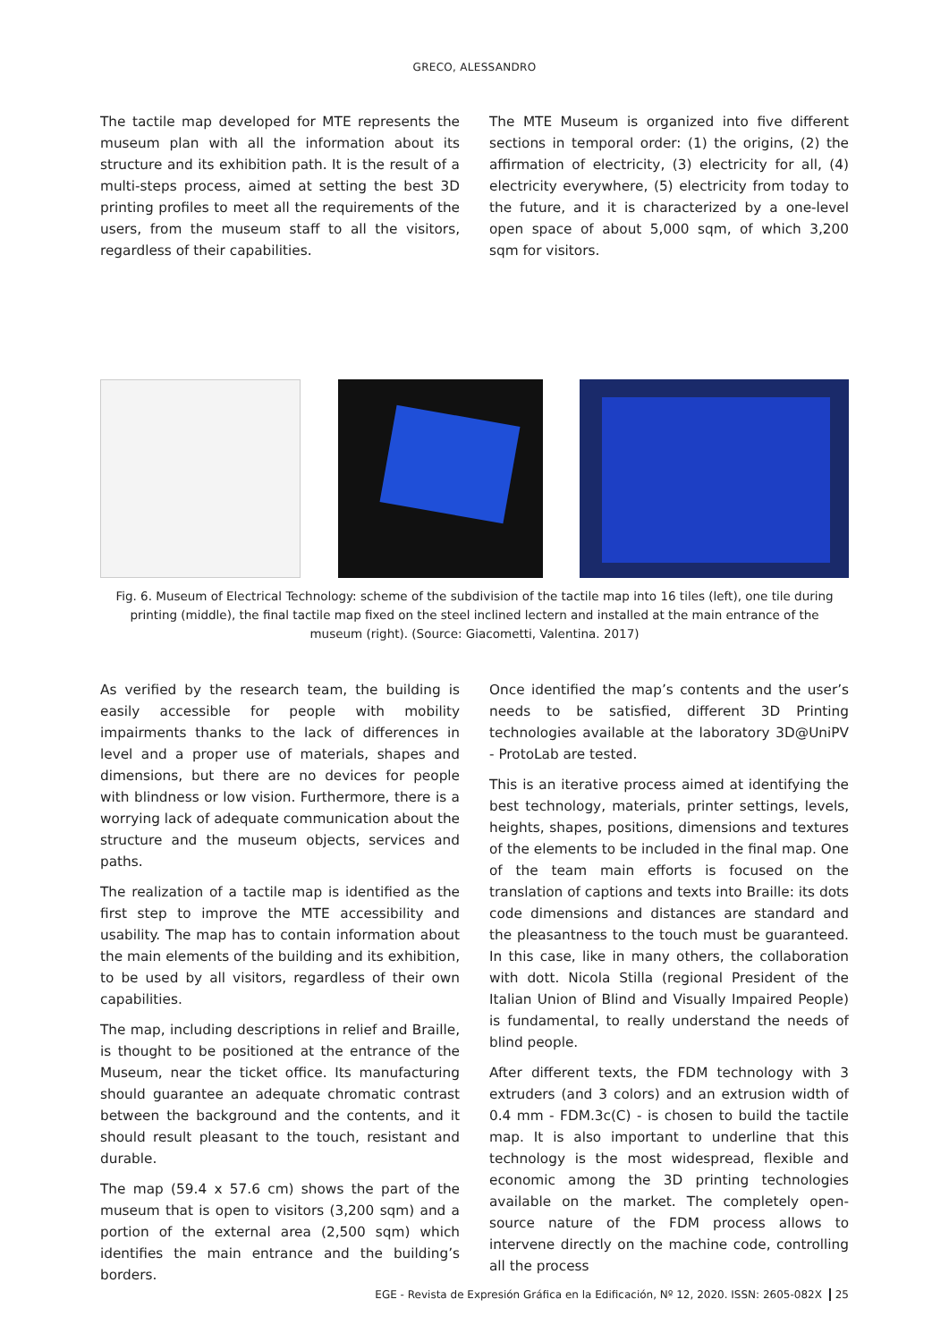GRECO, ALESSANDRO
The tactile map developed for MTE represents the museum plan with all the information about its structure and its exhibition path. It is the result of a multi-steps process, aimed at setting the best 3D printing profiles to meet all the requirements of the users, from the museum staff to all the visitors, regardless of their capabilities.
The MTE Museum is organized into five different sections in temporal order: (1) the origins, (2) the affirmation of electricity, (3) electricity for all, (4) electricity everywhere, (5) electricity from today to the future, and it is characterized by a one-level open space of about 5,000 sqm, of which 3,200 sqm for visitors.
Fig. 6. Museum of Electrical Technology: scheme of the subdivision of the tactile map into 16 tiles (left), one tile during printing (middle), the final tactile map fixed on the steel inclined lectern and installed at the main entrance of the museum (right). (Source: Giacometti, Valentina. 2017)
As verified by the research team, the building is easily accessible for people with mobility impairments thanks to the lack of differences in level and a proper use of materials, shapes and dimensions, but there are no devices for people with blindness or low vision. Furthermore, there is a worrying lack of adequate communication about the structure and the museum objects, services and paths.
The realization of a tactile map is identified as the first step to improve the MTE accessibility and usability. The map has to contain information about the main elements of the building and its exhibition, to be used by all visitors, regardless of their own capabilities.
The map, including descriptions in relief and Braille, is thought to be positioned at the entrance of the Museum, near the ticket office. Its manufacturing should guarantee an adequate chromatic contrast between the background and the contents, and it should result pleasant to the touch, resistant and durable.
The map (59.4 x 57.6 cm) shows the part of the museum that is open to visitors (3,200 sqm) and a portion of the external area (2,500 sqm) which identifies the main entrance and the building’s borders.
Once identified the map’s contents and the user’s needs to be satisfied, different 3D Printing technologies available at the laboratory 3D@UniPV - ProtoLab are tested.
This is an iterative process aimed at identifying the best technology, materials, printer settings, levels, heights, shapes, positions, dimensions and textures of the elements to be included in the final map. One of the team main efforts is focused on the translation of captions and texts into Braille: its dots code dimensions and distances are standard and the pleasantness to the touch must be guaranteed. In this case, like in many others, the collaboration with dott. Nicola Stilla (regional President of the Italian Union of Blind and Visually Impaired People) is fundamental, to really understand the needs of blind people.
After different texts, the FDM technology with 3 extruders (and 3 colors) and an extrusion width of 0.4 mm - FDM.3c(C) - is chosen to build the tactile map. It is also important to underline that this technology is the most widespread, flexible and economic among the 3D printing technologies available on the market. The completely open-source nature of the FDM process allows to intervene directly on the machine code, controlling all the process
EGE - Revista de Expresión Gráfica en la Edificación, Nº 12, 2020. ISSN: 2605-082X 25